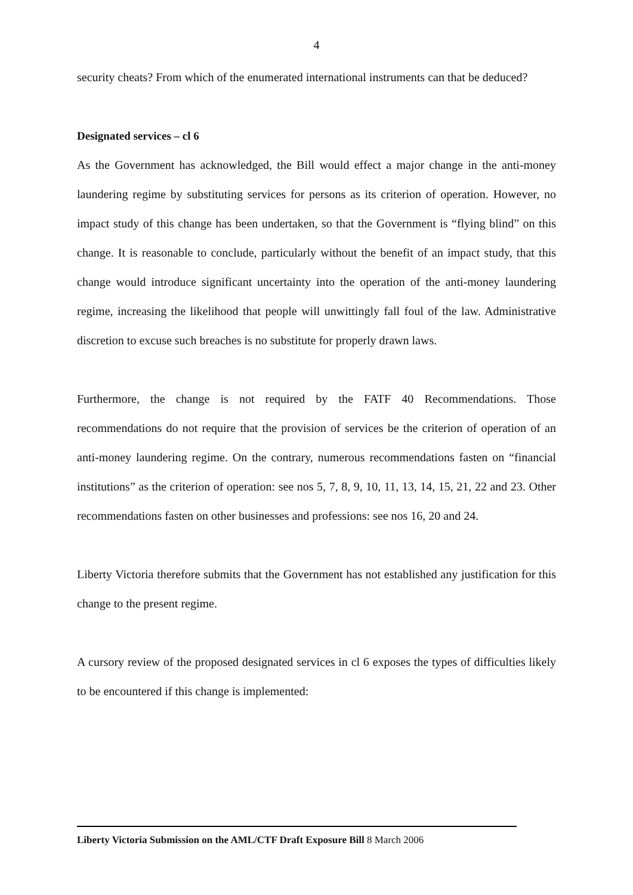4
security cheats? From which of the enumerated international instruments can that be deduced?
Designated services – cl 6
As the Government has acknowledged, the Bill would effect a major change in the anti-money laundering regime by substituting services for persons as its criterion of operation. However, no impact study of this change has been undertaken, so that the Government is “flying blind” on this change. It is reasonable to conclude, particularly without the benefit of an impact study, that this change would introduce significant uncertainty into the operation of the anti-money laundering regime, increasing the likelihood that people will unwittingly fall foul of the law. Administrative discretion to excuse such breaches is no substitute for properly drawn laws.
Furthermore, the change is not required by the FATF 40 Recommendations. Those recommendations do not require that the provision of services be the criterion of operation of an anti-money laundering regime. On the contrary, numerous recommendations fasten on “financial institutions” as the criterion of operation: see nos 5, 7, 8, 9, 10, 11, 13, 14, 15, 21, 22 and 23. Other recommendations fasten on other businesses and professions: see nos 16, 20 and 24.
Liberty Victoria therefore submits that the Government has not established any justification for this change to the present regime.
A cursory review of the proposed designated services in cl 6 exposes the types of difficulties likely to be encountered if this change is implemented:
Liberty Victoria Submission on the AML/CTF Draft Exposure Bill 8 March 2006